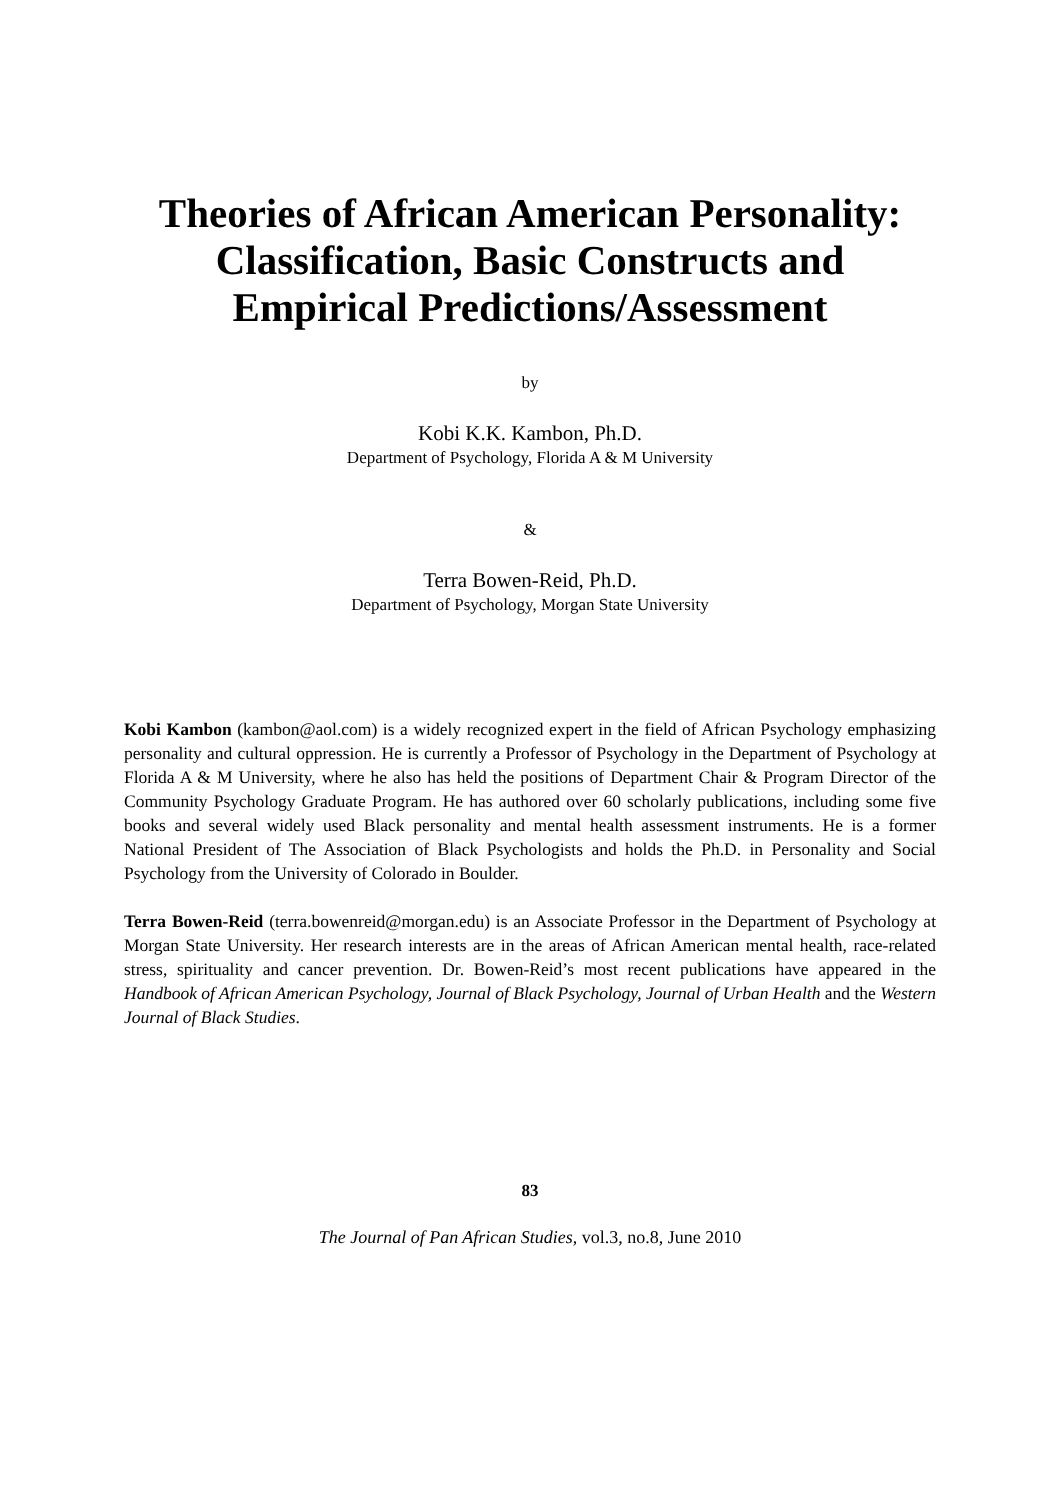Theories of African American Personality:
Classification, Basic Constructs and
Empirical Predictions/Assessment
by
Kobi K.K. Kambon, Ph.D.
Department of Psychology, Florida A & M University
&
Terra Bowen-Reid, Ph.D.
Department of Psychology, Morgan State University
Kobi Kambon (kambon@aol.com) is a widely recognized expert in the field of African Psychology emphasizing personality and cultural oppression. He is currently a Professor of Psychology in the Department of Psychology at Florida A & M University, where he also has held the positions of Department Chair & Program Director of the Community Psychology Graduate Program. He has authored over 60 scholarly publications, including some five books and several widely used Black personality and mental health assessment instruments. He is a former National President of The Association of Black Psychologists and holds the Ph.D. in Personality and Social Psychology from the University of Colorado in Boulder.
Terra Bowen-Reid (terra.bowenreid@morgan.edu) is an Associate Professor in the Department of Psychology at Morgan State University. Her research interests are in the areas of African American mental health, race-related stress, spirituality and cancer prevention. Dr. Bowen-Reid’s most recent publications have appeared in the Handbook of African American Psychology, Journal of Black Psychology, Journal of Urban Health and the Western Journal of Black Studies.
83
The Journal of Pan African Studies, vol.3, no.8, June 2010